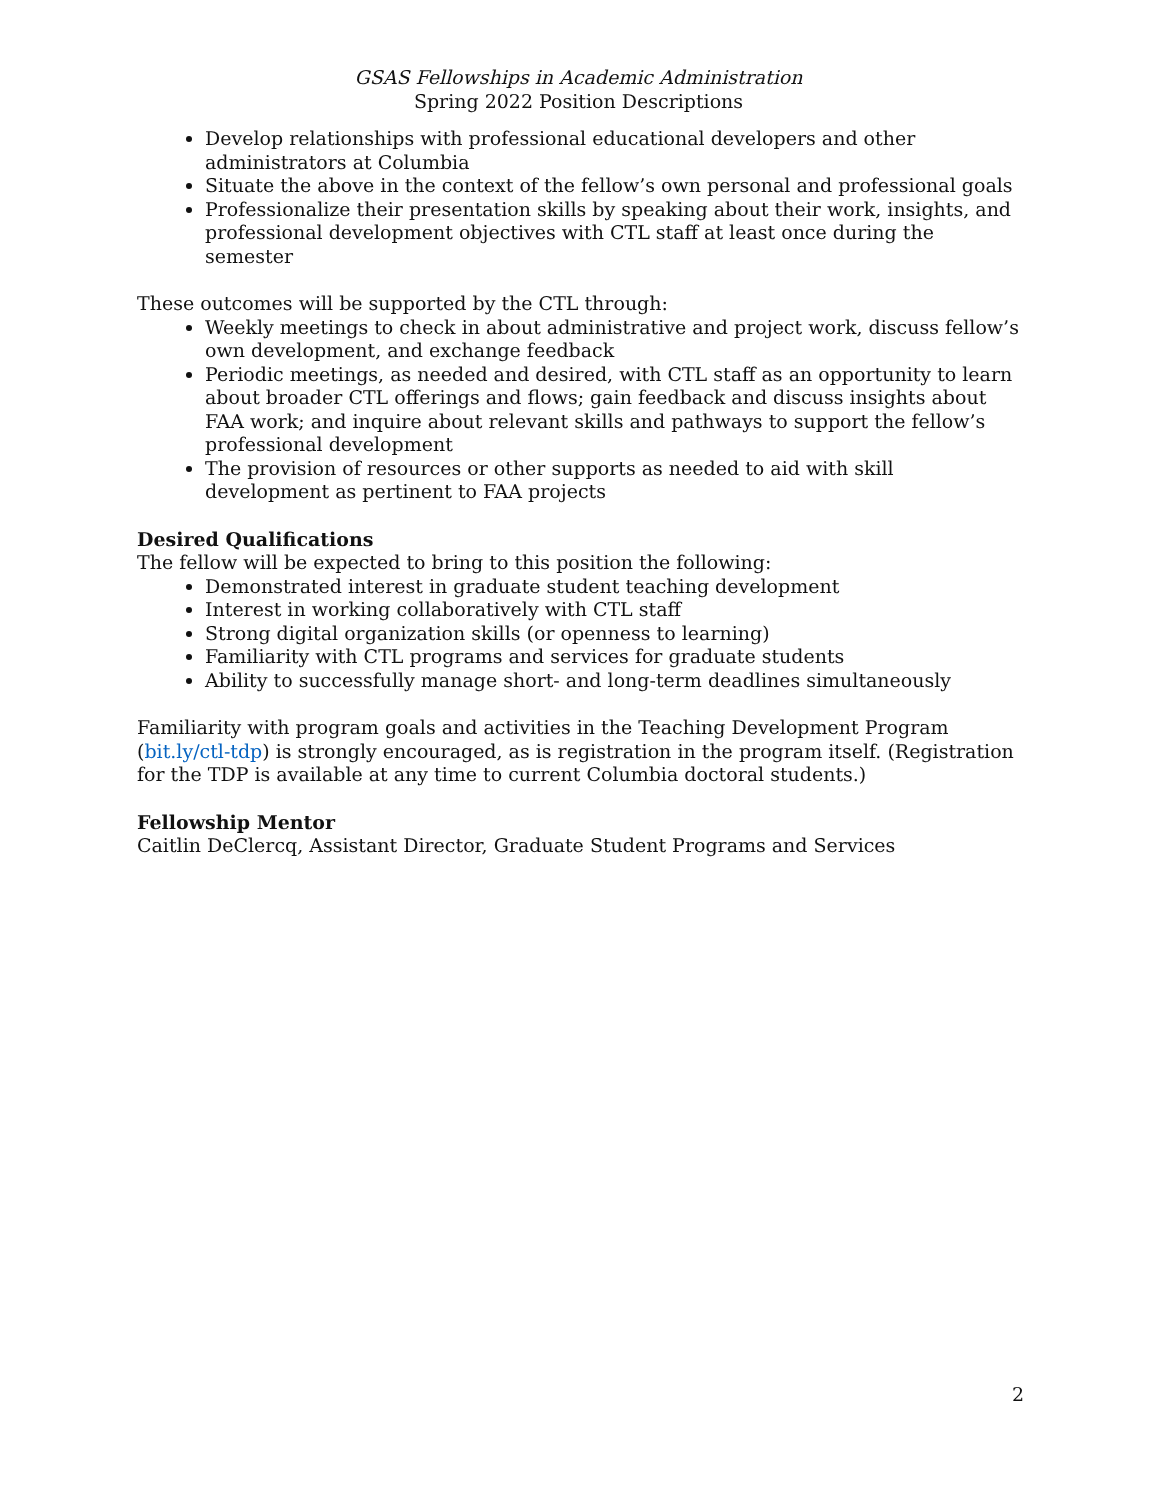GSAS Fellowships in Academic Administration
Spring 2022 Position Descriptions
Develop relationships with professional educational developers and other administrators at Columbia
Situate the above in the context of the fellow’s own personal and professional goals
Professionalize their presentation skills by speaking about their work, insights, and professional development objectives with CTL staff at least once during the semester
These outcomes will be supported by the CTL through:
Weekly meetings to check in about administrative and project work, discuss fellow’s own development, and exchange feedback
Periodic meetings, as needed and desired, with CTL staff as an opportunity to learn about broader CTL offerings and flows; gain feedback and discuss insights about FAA work; and inquire about relevant skills and pathways to support the fellow’s professional development
The provision of resources or other supports as needed to aid with skill development as pertinent to FAA projects
Desired Qualifications
The fellow will be expected to bring to this position the following:
Demonstrated interest in graduate student teaching development
Interest in working collaboratively with CTL staff
Strong digital organization skills (or openness to learning)
Familiarity with CTL programs and services for graduate students
Ability to successfully manage short- and long-term deadlines simultaneously
Familiarity with program goals and activities in the Teaching Development Program (bit.ly/ctl-tdp) is strongly encouraged, as is registration in the program itself. (Registration for the TDP is available at any time to current Columbia doctoral students.)
Fellowship Mentor
Caitlin DeClercq, Assistant Director, Graduate Student Programs and Services
2